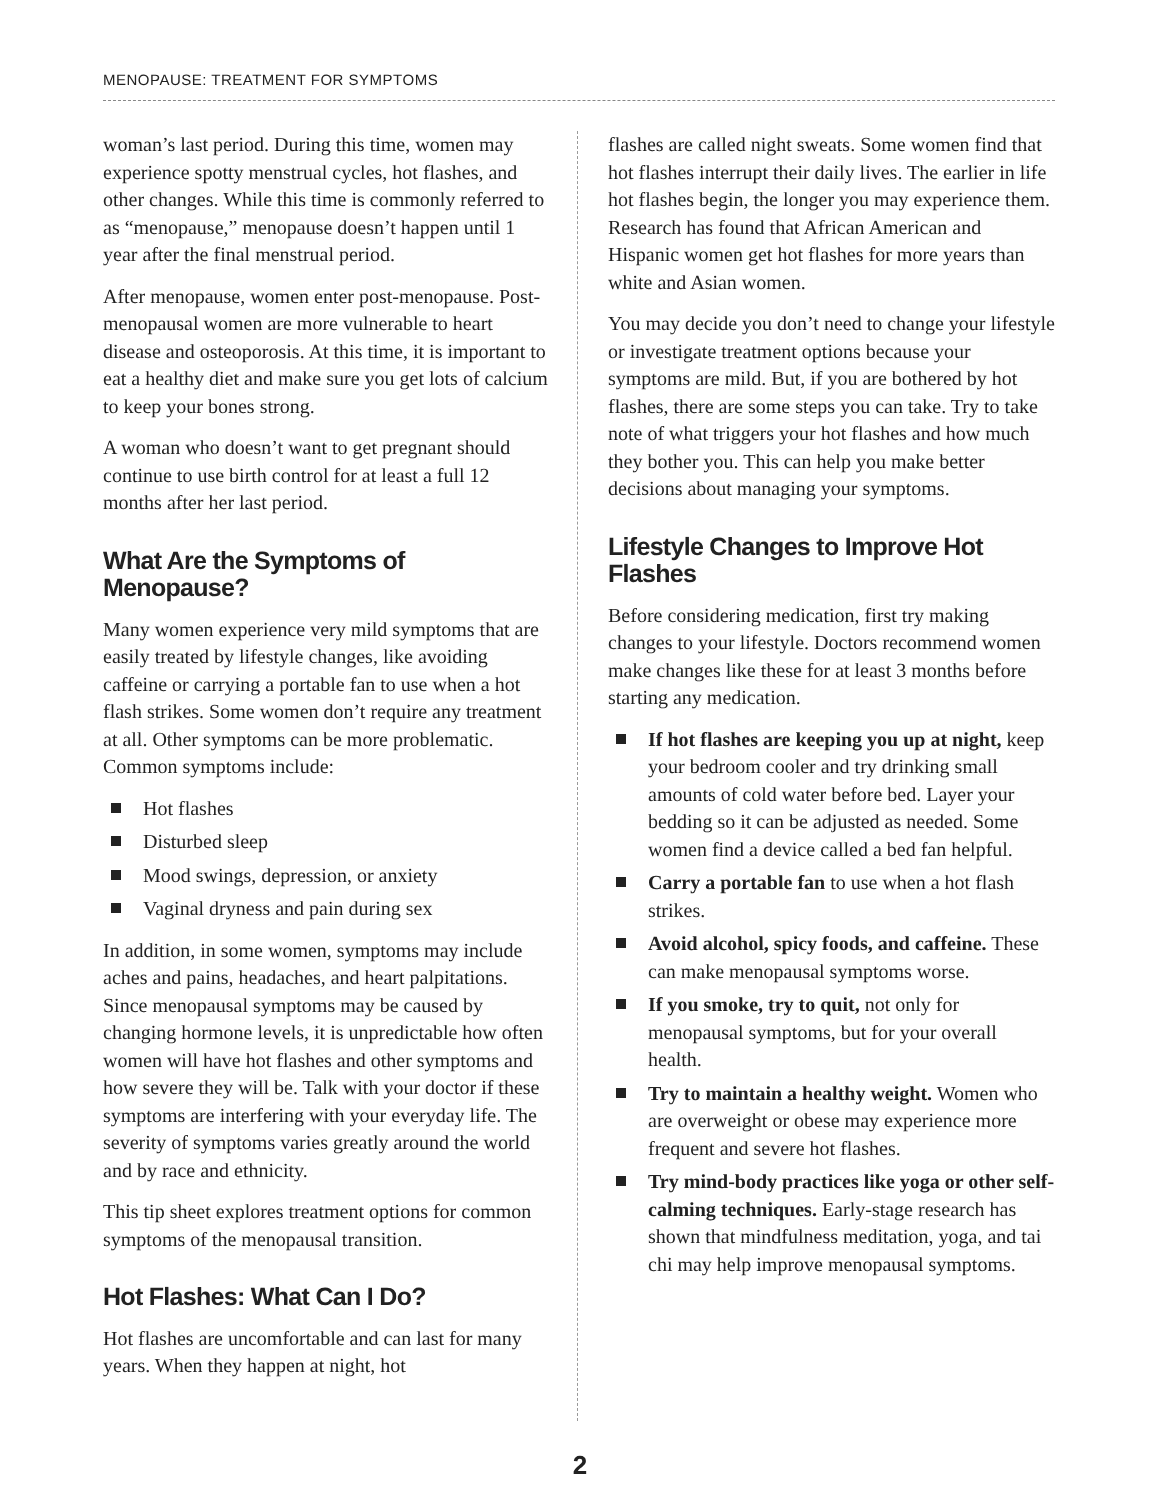MENOPAUSE: TREATMENT FOR SYMPTOMS
woman’s last period. During this time, women may experience spotty menstrual cycles, hot flashes, and other changes. While this time is commonly referred to as “menopause,” menopause doesn’t happen until 1 year after the final menstrual period.
After menopause, women enter post-menopause. Post-menopausal women are more vulnerable to heart disease and osteoporosis. At this time, it is important to eat a healthy diet and make sure you get lots of calcium to keep your bones strong.
A woman who doesn’t want to get pregnant should continue to use birth control for at least a full 12 months after her last period.
What Are the Symptoms of Menopause?
Many women experience very mild symptoms that are easily treated by lifestyle changes, like avoiding caffeine or carrying a portable fan to use when a hot flash strikes. Some women don’t require any treatment at all. Other symptoms can be more problematic. Common symptoms include:
Hot flashes
Disturbed sleep
Mood swings, depression, or anxiety
Vaginal dryness and pain during sex
In addition, in some women, symptoms may include aches and pains, headaches, and heart palpitations. Since menopausal symptoms may be caused by changing hormone levels, it is unpredictable how often women will have hot flashes and other symptoms and how severe they will be. Talk with your doctor if these symptoms are interfering with your everyday life. The severity of symptoms varies greatly around the world and by race and ethnicity.
This tip sheet explores treatment options for common symptoms of the menopausal transition.
Hot Flashes: What Can I Do?
Hot flashes are uncomfortable and can last for many years. When they happen at night, hot
flashes are called night sweats. Some women find that hot flashes interrupt their daily lives. The earlier in life hot flashes begin, the longer you may experience them. Research has found that African American and Hispanic women get hot flashes for more years than white and Asian women.
You may decide you don’t need to change your lifestyle or investigate treatment options because your symptoms are mild. But, if you are bothered by hot flashes, there are some steps you can take. Try to take note of what triggers your hot flashes and how much they bother you. This can help you make better decisions about managing your symptoms.
Lifestyle Changes to Improve Hot Flashes
Before considering medication, first try making changes to your lifestyle. Doctors recommend women make changes like these for at least 3 months before starting any medication.
If hot flashes are keeping you up at night, keep your bedroom cooler and try drinking small amounts of cold water before bed. Layer your bedding so it can be adjusted as needed. Some women find a device called a bed fan helpful.
Carry a portable fan to use when a hot flash strikes.
Avoid alcohol, spicy foods, and caffeine. These can make menopausal symptoms worse.
If you smoke, try to quit, not only for menopausal symptoms, but for your overall health.
Try to maintain a healthy weight. Women who are overweight or obese may experience more frequent and severe hot flashes.
Try mind-body practices like yoga or other self-calming techniques. Early-stage research has shown that mindfulness meditation, yoga, and tai chi may help improve menopausal symptoms.
2